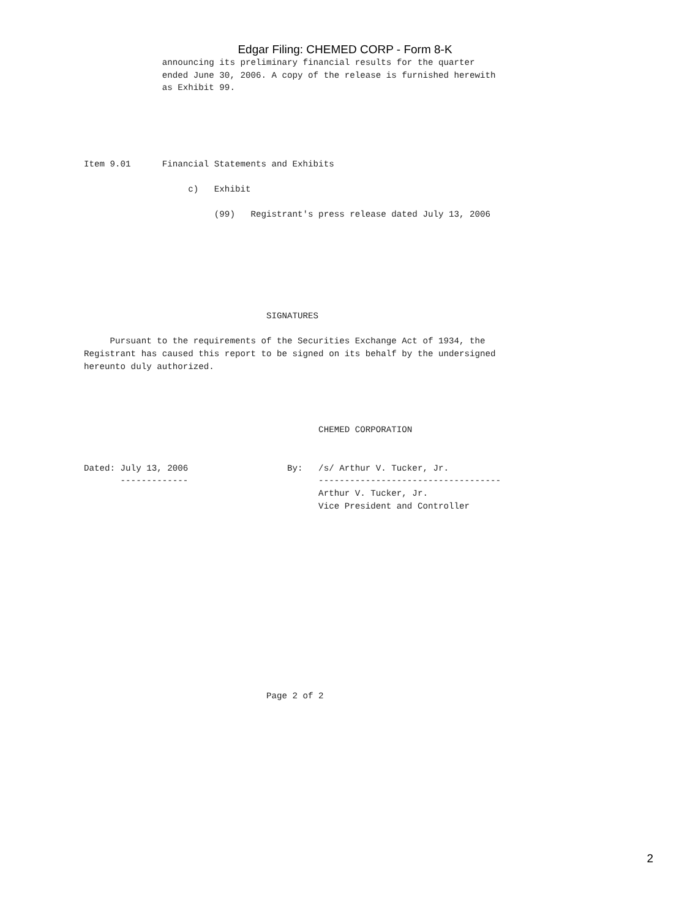Edgar Filing: CHEMED CORP - Form 8-K
               announcing its preliminary financial results for the quarter
               ended June 30, 2006. A copy of the release is furnished herewith
               as Exhibit 99.





Item 9.01      Financial Statements and Exhibits

                    c)   Exhibit

                         (99)   Registrant's press release dated July 13, 2006







                                   SIGNATURES

     Pursuant to the requirements of the Securities Exchange Act of 1934, the
Registrant has caused this report to be signed on its behalf by the undersigned
hereunto duly authorized.




                                             CHEMED CORPORATION


Dated: July 13, 2006                   By:   /s/ Arthur V. Tucker, Jr.
       -------------                         -----------------------------------
                                             Arthur V. Tucker, Jr.
                                             Vice President and Controller














                                   Page 2 of 2
2